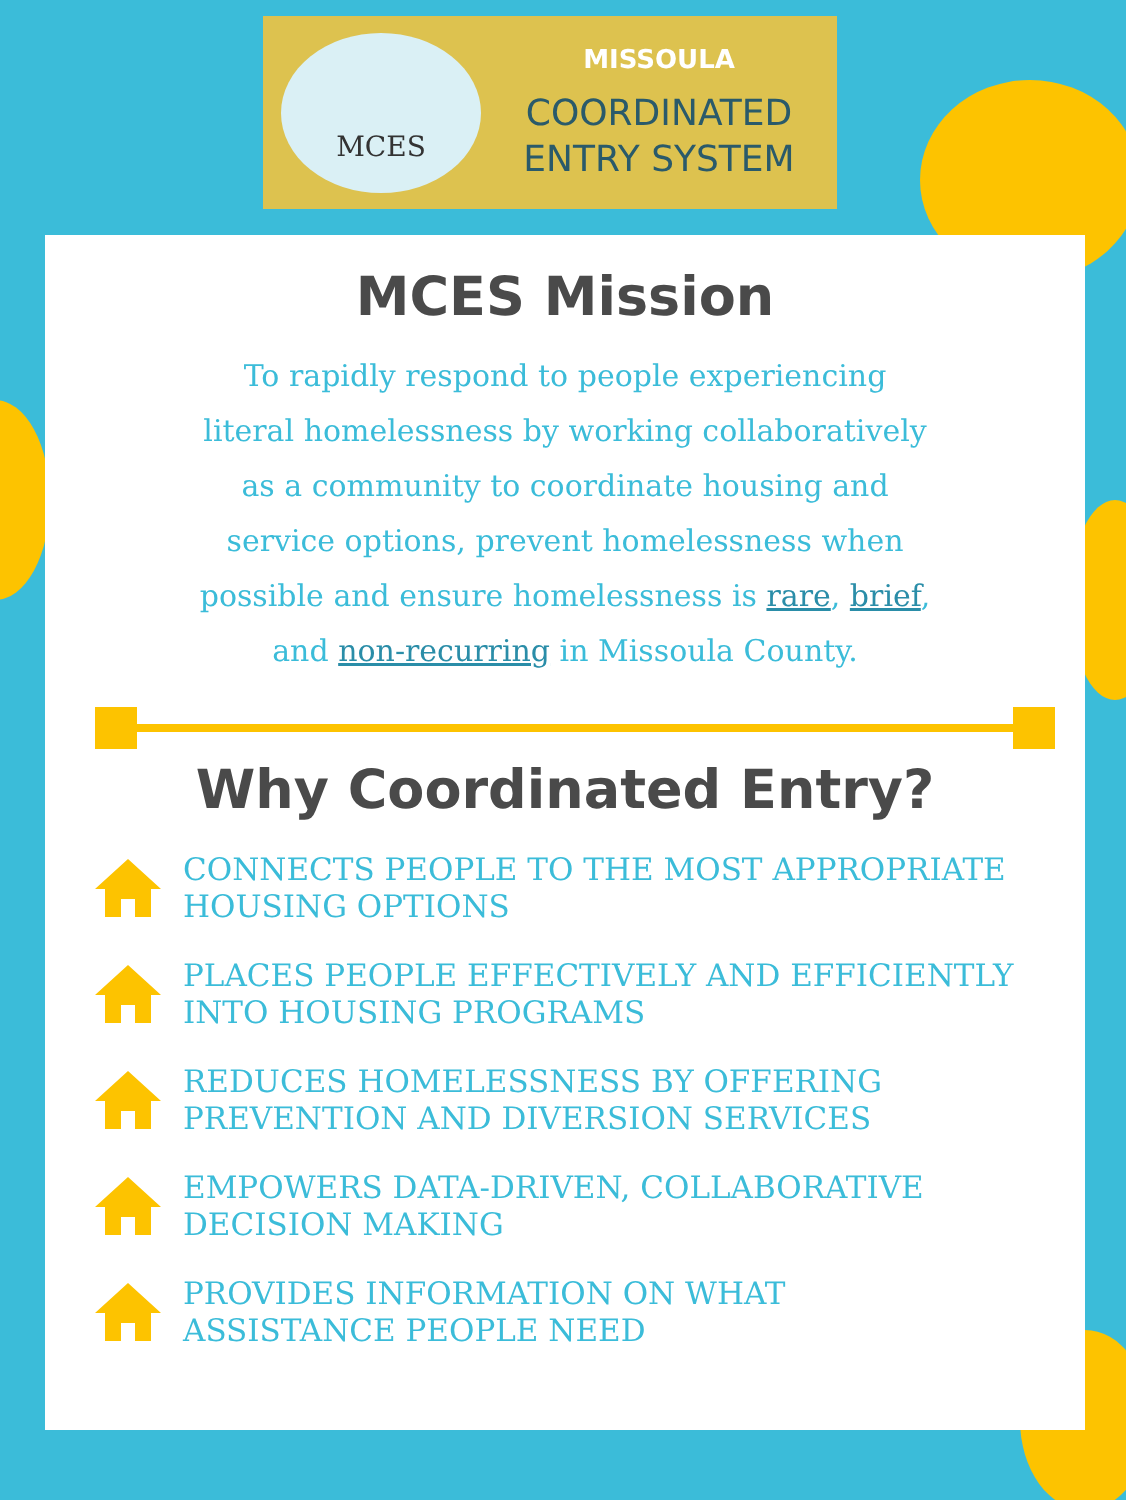MCES
MISSOULA
COORDINATED
ENTRY SYSTEM
MCES Mission
To rapidly respond to people experiencing literal homelessness by working collaboratively as a community to coordinate housing and service options, prevent homelessness when possible and ensure homelessness is rare, brief, and non-recurring in Missoula County.
Why Coordinated Entry?
CONNECTS PEOPLE TO THE MOST APPROPRIATE
HOUSING OPTIONS
PLACES PEOPLE EFFECTIVELY AND EFFICIENTLY
INTO HOUSING PROGRAMS
REDUCES HOMELESSNESS BY OFFERING
PREVENTION AND DIVERSION SERVICES
EMPOWERS DATA-DRIVEN, COLLABORATIVE
DECISION MAKING
PROVIDES INFORMATION ON WHAT
ASSISTANCE PEOPLE NEED